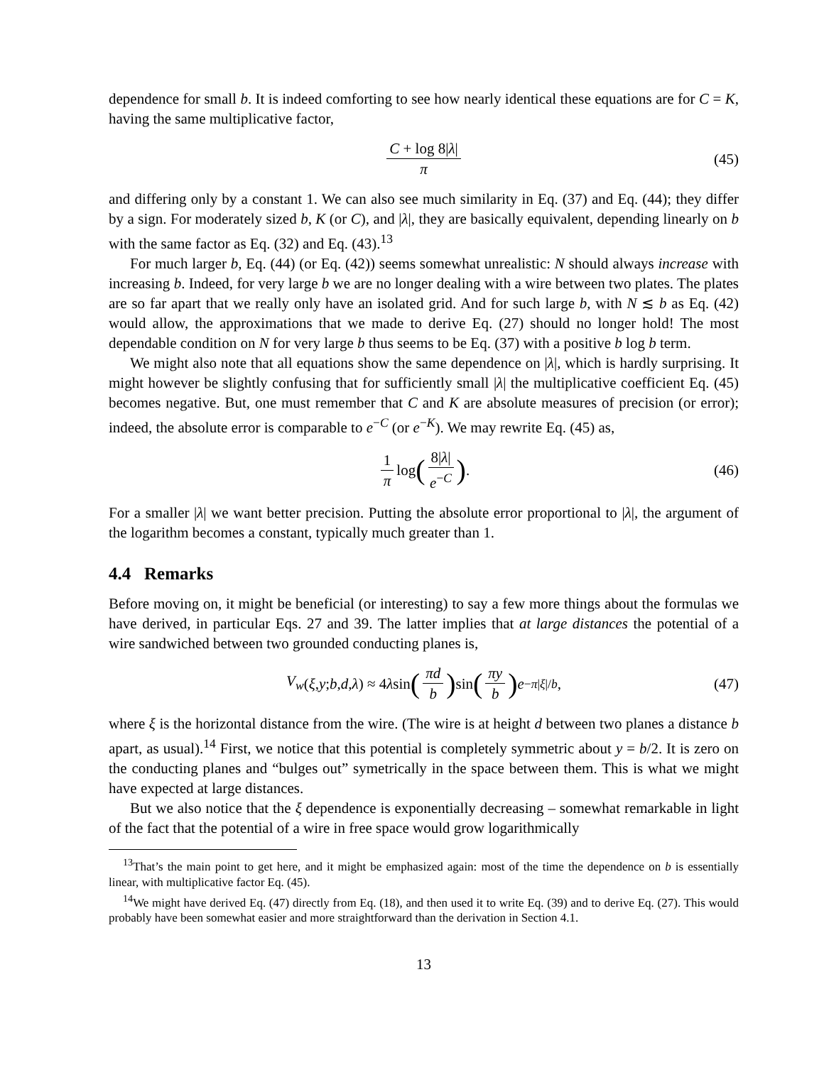dependence for small b. It is indeed comforting to see how nearly identical these equations are for C = K, having the same multiplicative factor,
C + log 8|λ| π (45)
and differing only by a constant 1. We can also see much similarity in Eq. (37) and Eq. (44); they differ by a sign. For moderately sized b, K (or C), and |λ|, they are basically equivalent, depending linearly on b with the same factor as Eq. (32) and Eq. (43).<sup>13</sup>
For much larger b, Eq. (44) (or Eq. (42)) seems somewhat unrealistic: N should always increase with increasing b. Indeed, for very large b we are no longer dealing with a wire between two plates. The plates are so far apart that we really only have an isolated grid. And for such large b, with N ≲ b as Eq. (42) would allow, the approximations that we made to derive Eq. (27) should no longer hold! The most dependable condition on N for very large b thus seems to be Eq. (37) with a positive b log b term.
We might also note that all equations show the same dependence on |λ|, which is hardly surprising. It might however be slightly confusing that for sufficiently small |λ| the multiplicative coefficient Eq. (45) becomes negative. But, one must remember that C and K are absolute measures of precision (or error); indeed, the absolute error is comparable to e<sup>−C</sup> (or e<sup>−K</sup>). We may rewrite Eq. (45) as,
1 π log (8|λ| e<sup>−C</sup>) . (46)
For a smaller |λ| we want better precision. Putting the absolute error proportional to |λ|, the argument of the logarithm becomes a constant, typically much greater than 1.
4.4 Remarks
Before moving on, it might be beneficial (or interesting) to say a few more things about the formulas we have derived, in particular Eqs. 27 and 39. The latter implies that at large distances the potential of a wire sandwiched between two grounded conducting planes is,
V<sub>w</sub> (ξ, y; b, d, λ) ≈ 4 λ sin (πd b) sin (πy b) e<sup>−π|ξ|/b</sup>, (47)
where ξ is the horizontal distance from the wire. (The wire is at height d between two planes a distance b apart, as usual).<sup>14</sup> First, we notice that this potential is completely symmetric about y = b/2. It is zero on the conducting planes and “bulges out” symetrically in the space between them. This is what we might have expected at large distances.
But we also notice that the ξ dependence is exponentially decreasing – somewhat remarkable in light of the fact that the potential of a wire in free space would grow logarithmically
<sup>13</sup> That’s the main point to get here, and it might be emphasized again: most of the time the dependence on b is essentially linear, with multiplicative factor Eq. (45).
<sup>14</sup> We might have derived Eq. (47) directly from Eq. (18), and then used it to write Eq. (39) and to derive Eq. (27). This would probably have been somewhat easier and more straightforward than the derivation in Section 4.1.
13